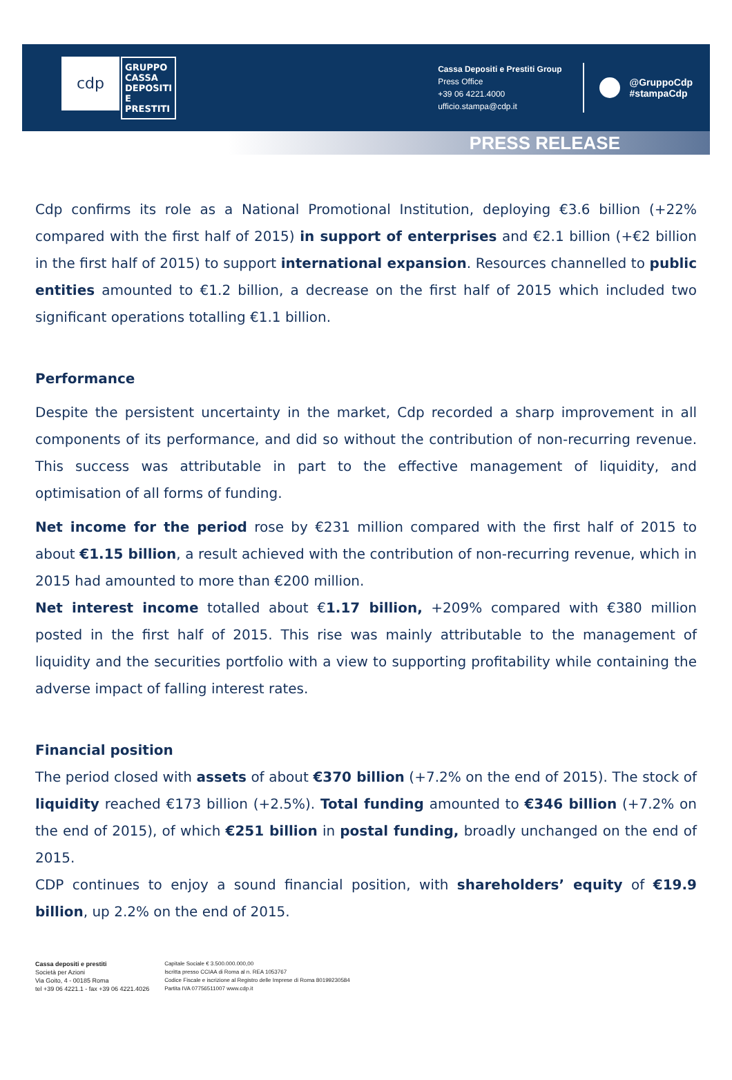cdp
GRUPPO CASSA DEPOSITI E PRESTITI
Cassa Depositi e Prestiti Group
Press Office
+39 06 4221.4000
ufficio.stampa@cdp.it
@GruppoCdp
#stampaCdp
PRESS RELEASE
Cdp confirms its role as a National Promotional Institution, deploying €3.6 billion (+22% compared with the first half of 2015) in support of enterprises and €2.1 billion (+€2 billion in the first half of 2015) to support international expansion. Resources channelled to public entities amounted to €1.2 billion, a decrease on the first half of 2015 which included two significant operations totalling €1.1 billion.
Performance
Despite the persistent uncertainty in the market, Cdp recorded a sharp improvement in all components of its performance, and did so without the contribution of non-recurring revenue. This success was attributable in part to the effective management of liquidity, and optimisation of all forms of funding.
Net income for the period rose by €231 million compared with the first half of 2015 to about €1.15 billion, a result achieved with the contribution of non-recurring revenue, which in 2015 had amounted to more than €200 million.
Net interest income totalled about €1.17 billion, +209% compared with €380 million posted in the first half of 2015. This rise was mainly attributable to the management of liquidity and the securities portfolio with a view to supporting profitability while containing the adverse impact of falling interest rates.
Financial position
The period closed with assets of about €370 billion (+7.2% on the end of 2015). The stock of liquidity reached €173 billion (+2.5%). Total funding amounted to €346 billion (+7.2% on the end of 2015), of which €251 billion in postal funding, broadly unchanged on the end of 2015.
CDP continues to enjoy a sound financial position, with shareholders’ equity of €19.9 billion, up 2.2% on the end of 2015.
Cassa depositi e prestiti
Società per Azioni
Via Goito, 4 - 00185 Roma
tel +39 06 4221.1 - fax +39 06 4221.4026
Capitale Sociale € 3.500.000.000,00
Iscritta presso CCIAA di Roma al n. REA 1053767
Codice Fiscale e iscrizione al Registro delle Imprese di Roma 80199230584
Partita IVA 07756511007 www.cdp.it